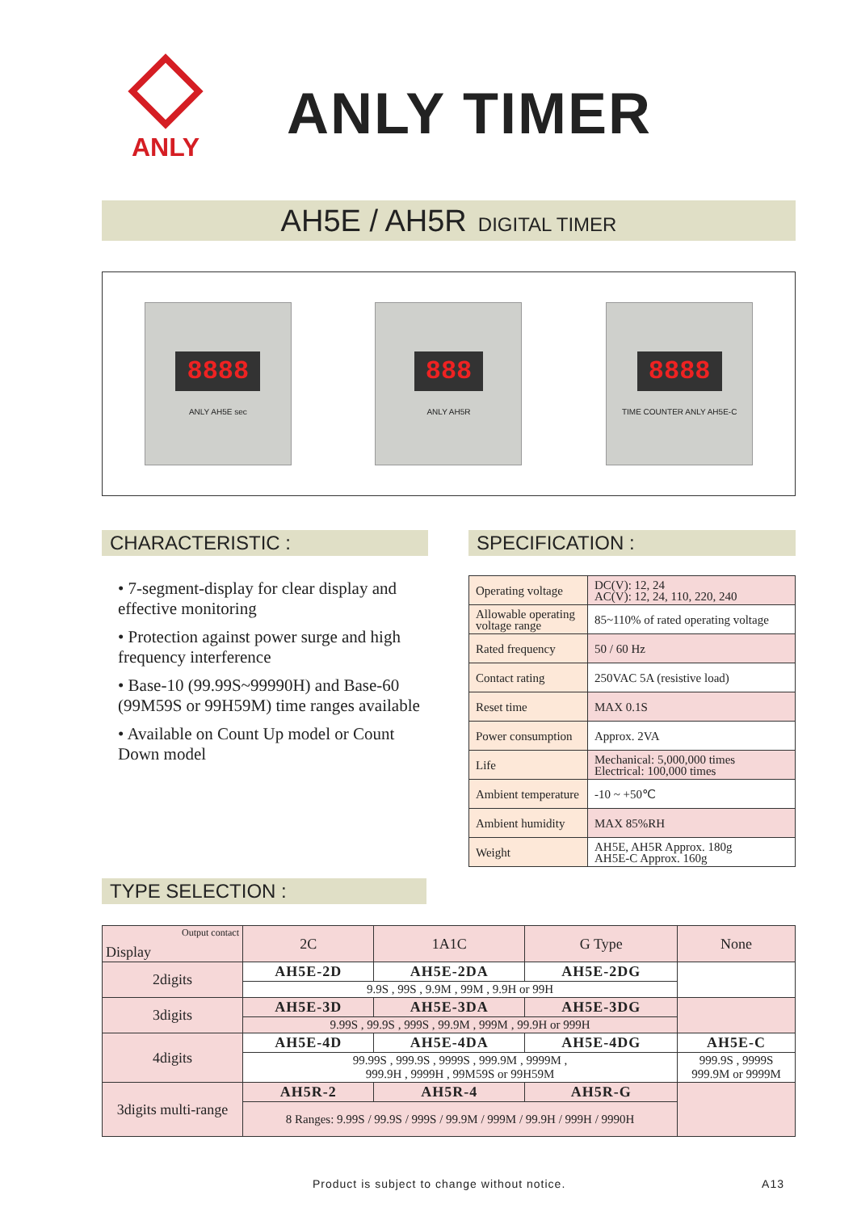ANLY
ANLY TIMER
AH5E / AH5R DIGITAL TIMER
8888
ANLY AH5E sec
888
ANLY AH5R
8888
TIME COUNTER ANLY AH5E-C
CHARACTERISTIC :
• 7-segment-display for clear display and effective monitoring
• Protection against power surge and high frequency interference
• Base-10 (99.99S~99990H) and Base-60 (99M59S or 99H59M) time ranges available
• Available on Count Up model or Count Down model
SPECIFICATION :
| Operating voltage | DC(V): 12, 24 AC(V): 12, 24, 110, 220, 240 |
| Allowable operating voltage range | 85~110% of rated operating voltage |
| Rated frequency | 50 / 60 Hz |
| Contact rating | 250VAC 5A (resistive load) |
| Reset time | MAX 0.1S |
| Power consumption | Approx. 2VA |
| Life | Mechanical: 5,000,000 times Electrical: 100,000 times |
| Ambient temperature | -10 ~ +50℃ |
| Ambient humidity | MAX 85%RH |
| Weight | AH5E, AH5R Approx. 180g AH5E-C Approx. 160g |
TYPE SELECTION :
| Output contact Display | 2C | 1A1C | G Type | None |
| --- | --- | --- | --- | --- |
| 2digits | AH5E-2D | AH5E-2DA | AH5E-2DG | |
| | 9.9S , 99S , 9.9M , 99M , 9.9H or 99H | | | |
| 3digits | AH5E-3D | AH5E-3DA | AH5E-3DG | |
| | 9.99S , 99.9S , 999S , 99.9M , 999M , 99.9H or 999H | | | |
| 4digits | AH5E-4D | AH5E-4DA | AH5E-4DG | AH5E-C |
| | 99.99S , 999.9S , 9999S , 999.9M , 9999M , 999.9H , 9999H , 99M59S or 99H59M | | | 999.9S , 9999S 999.9M or 9999M |
| 3digits multi-range | AH5R-2 | AH5R-4 | AH5R-G | |
| | 8 Ranges: 9.99S / 99.9S / 999S / 99.9M / 999M / 99.9H / 999H / 9990H | | | |
Product is subject to change without notice. A13